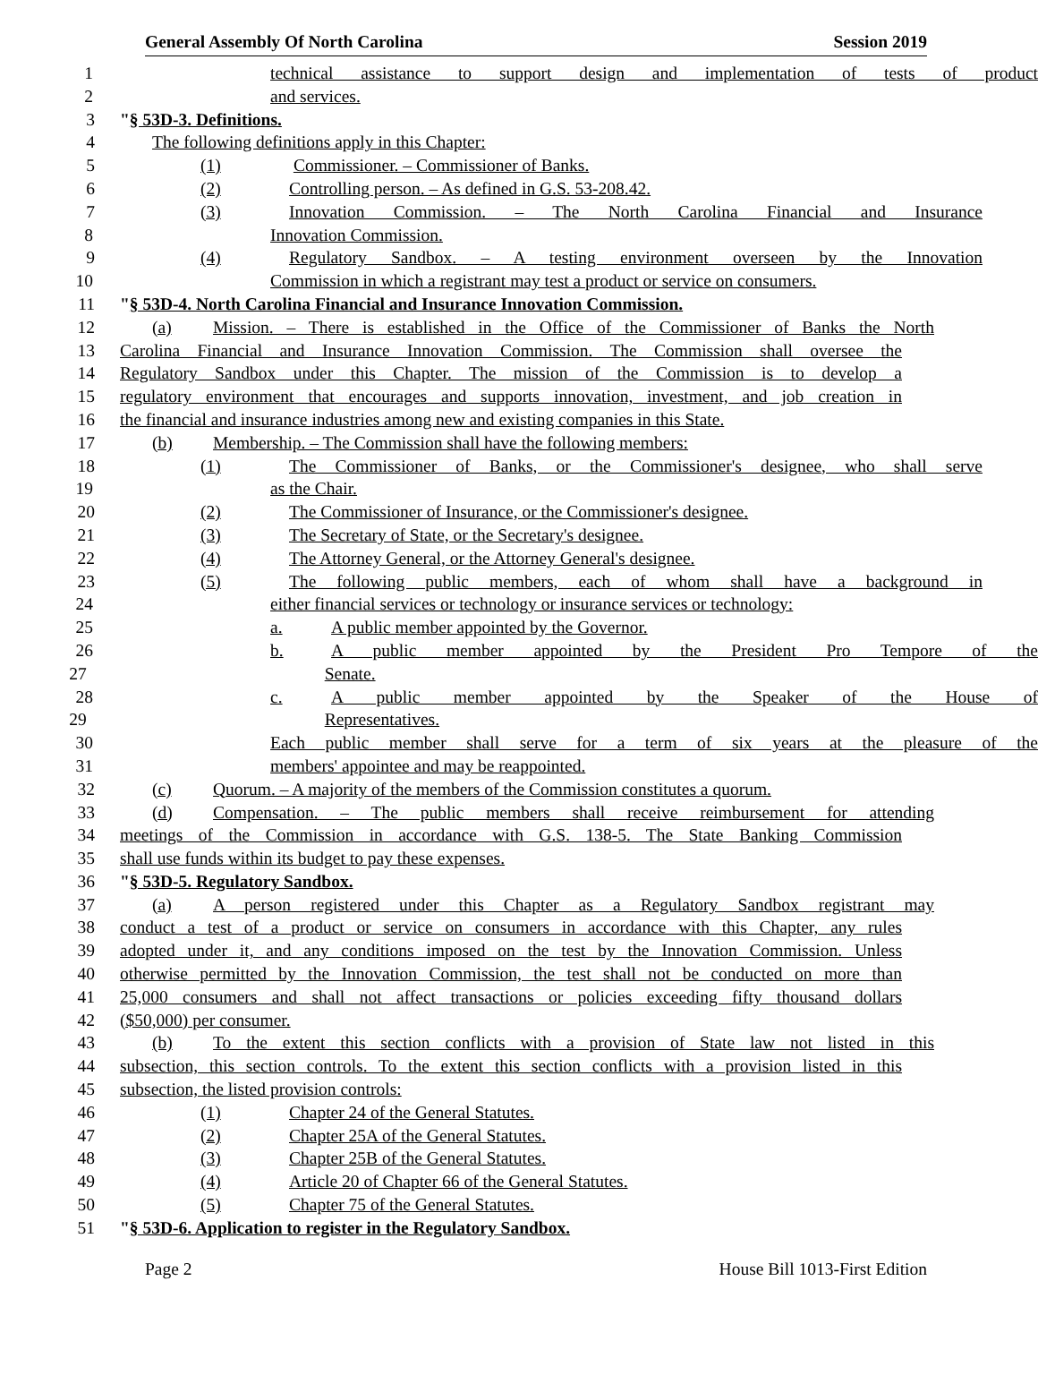General Assembly Of North Carolina Session 2019
1 technical assistance to support design and implementation of tests of product
2 and services.
3 "§ 53D-3. Definitions.
4 The following definitions apply in this Chapter:
5 (1) Commissioner. – Commissioner of Banks.
6 (2) Controlling person. – As defined in G.S. 53-208.42.
7 (3) Innovation Commission. – The North Carolina Financial and Insurance
8 Innovation Commission.
9 (4) Regulatory Sandbox. – A testing environment overseen by the Innovation
10 Commission in which a registrant may test a product or service on consumers.
11 "§ 53D-4. North Carolina Financial and Insurance Innovation Commission.
12 (a) Mission. – There is established in the Office of the Commissioner of Banks the North
13 Carolina Financial and Insurance Innovation Commission. The Commission shall oversee the
14 Regulatory Sandbox under this Chapter. The mission of the Commission is to develop a
15 regulatory environment that encourages and supports innovation, investment, and job creation in
16 the financial and insurance industries among new and existing companies in this State.
17 (b) Membership. – The Commission shall have the following members:
18 (1) The Commissioner of Banks, or the Commissioner's designee, who shall serve
19 as the Chair.
20 (2) The Commissioner of Insurance, or the Commissioner's designee.
21 (3) The Secretary of State, or the Secretary's designee.
22 (4) The Attorney General, or the Attorney General's designee.
23 (5) The following public members, each of whom shall have a background in
24 either financial services or technology or insurance services or technology:
25 a. A public member appointed by the Governor.
26 b. A public member appointed by the President Pro Tempore of the
27 Senate.
28 c. A public member appointed by the Speaker of the House of
29 Representatives.
30 Each public member shall serve for a term of six years at the pleasure of the
31 members' appointee and may be reappointed.
32 (c) Quorum. – A majority of the members of the Commission constitutes a quorum.
33 (d) Compensation. – The public members shall receive reimbursement for attending
34 meetings of the Commission in accordance with G.S. 138-5. The State Banking Commission
35 shall use funds within its budget to pay these expenses.
36 "§ 53D-5. Regulatory Sandbox.
37 (a) A person registered under this Chapter as a Regulatory Sandbox registrant may
38 conduct a test of a product or service on consumers in accordance with this Chapter, any rules
39 adopted under it, and any conditions imposed on the test by the Innovation Commission. Unless
40 otherwise permitted by the Innovation Commission, the test shall not be conducted on more than
41 25,000 consumers and shall not affect transactions or policies exceeding fifty thousand dollars
42 ($50,000) per consumer.
43 (b) To the extent this section conflicts with a provision of State law not listed in this
44 subsection, this section controls. To the extent this section conflicts with a provision listed in this
45 subsection, the listed provision controls:
46 (1) Chapter 24 of the General Statutes.
47 (2) Chapter 25A of the General Statutes.
48 (3) Chapter 25B of the General Statutes.
49 (4) Article 20 of Chapter 66 of the General Statutes.
50 (5) Chapter 75 of the General Statutes.
51 "§ 53D-6. Application to register in the Regulatory Sandbox.
Page 2 House Bill 1013-First Edition